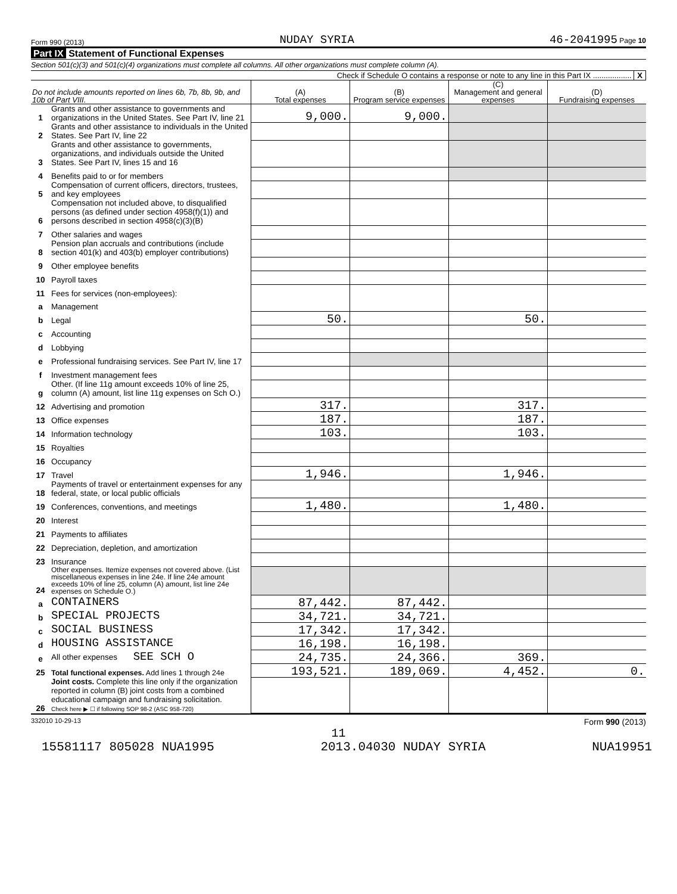Form 990 (2013) NUDAY SYRIA 46-2041995 Page 10
Part IX Statement of Functional Expenses
Section 501(c)(3) and 501(c)(4) organizations must complete all columns. All other organizations must complete column (A).
Check if Schedule O contains a response or note to any line in this Part IX .................. X
| Do not include amounts reported on lines 6b, 7b, 8b, 9b, and 10b of Part VIII. | | (A) Total expenses | (B) Program service expenses | (C) Management and general expenses | (D) Fundraising expenses |
| --- | --- | --- | --- | --- | --- |
| 1 | Grants and other assistance to governments and organizations in the United States. See Part IV, line 21 | 9,000. | 9,000. | | |
| 2 | Grants and other assistance to individuals in the United States. See Part IV, line 22 | | | | |
| 3 | Grants and other assistance to governments, organizations, and individuals outside the United States. See Part IV, lines 15 and 16 | | | | |
| 4 | Benefits paid to or for members | | | | |
| 5 | Compensation of current officers, directors, trustees, and key employees | | | | |
| 6 | Compensation not included above, to disqualified persons (as defined under section 4958(f)(1)) and persons described in section 4958(c)(3)(B) | | | | |
| 7 | Other salaries and wages | | | | |
| 8 | Pension plan accruals and contributions (include section 401(k) and 403(b) employer contributions) | | | | |
| 9 | Other employee benefits | | | | |
| 10 | Payroll taxes | | | | |
| 11 | Fees for services (non-employees): | | | | |
| a | Management | | | | |
| b | Legal | 50. | | 50. | |
| c | Accounting | | | | |
| d | Lobbying | | | | |
| e | Professional fundraising services. See Part IV, line 17 | | | | |
| f | Investment management fees | | | | |
| g | Other. (If line 11g amount exceeds 10% of line 25, column (A) amount, list line 11g expenses on Sch O.) | | | | |
| 12 | Advertising and promotion | 317. | | 317. | |
| 13 | Office expenses | 187. | | 187. | |
| 14 | Information technology | 103. | | 103. | |
| 15 | Royalties | | | | |
| 16 | Occupancy | | | | |
| 17 | Travel | 1,946. | | 1,946. | |
| 18 | Payments of travel or entertainment expenses for any federal, state, or local public officials | | | | |
| 19 | Conferences, conventions, and meetings | 1,480. | | 1,480. | |
| 20 | Interest | | | | |
| 21 | Payments to affiliates | | | | |
| 22 | Depreciation, depletion, and amortization | | | | |
| 23 | Insurance | | | | |
| 24 | Other expenses. Itemize expenses not covered above. (List miscellaneous expenses in line 24e. If line 24e amount exceeds 10% of line 25, column (A) amount, list line 24e expenses on Schedule O.) | | | | |
| a | CONTAINERS | 87,442. | 87,442. | | |
| b | SPECIAL PROJECTS | 34,721. | 34,721. | | |
| c | SOCIAL BUSINESS | 17,342. | 17,342. | | |
| d | HOUSING ASSISTANCE | 16,198. | 16,198. | | |
| e | All other expenses SEE SCH O | 24,735. | 24,366. | 369. | |
| 25 | Total functional expenses. Add lines 1 through 24e | 193,521. | 189,069. | 4,452. | 0. |
| 26 | Joint costs. Complete this line only if the organization reported in column (B) joint costs from a combined educational campaign and fundraising solicitation. Check here ▶ ☐ if following SOP 98-2 (ASC 958-720) | | | | |
332010 10-29-13 Form 990 (2013)
11
15581117 805028 NUA1995 2013.04030 NUDAY SYRIA NUA19951